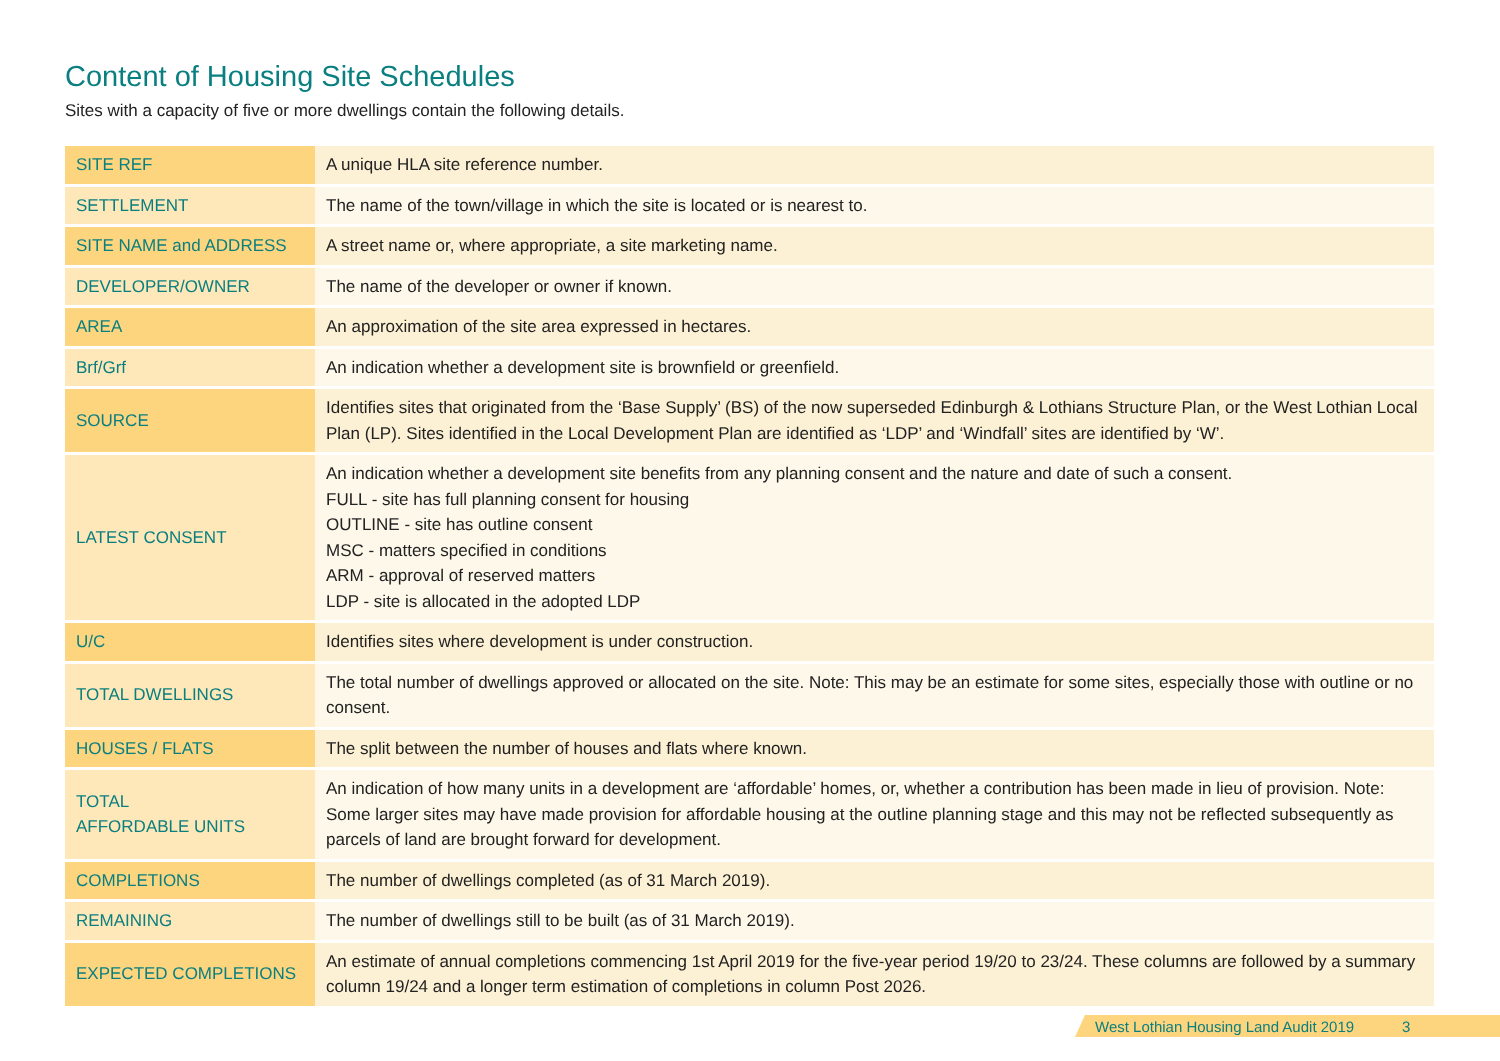Content of Housing Site Schedules
Sites with a capacity of five or more dwellings contain the following details.
| SITE REF | A unique HLA site reference number. |
| SETTLEMENT | The name of the town/village in which the site is located or is nearest to. |
| SITE NAME and ADDRESS | A street name or, where appropriate, a site marketing name. |
| DEVELOPER/OWNER | The name of the developer or owner if known. |
| AREA | An approximation of the site area expressed in hectares. |
| Brf/Grf | An indication whether a development site is brownfield or greenfield. |
| SOURCE | Identifies sites that originated from the ‘Base Supply’ (BS) of the now superseded Edinburgh & Lothians Structure Plan, or the West Lothian Local Plan (LP). Sites identified in the Local Development Plan are identified as ‘LDP’ and ‘Windfall’ sites are identified by ‘W’. |
| LATEST CONSENT | An indication whether a development site benefits from any planning consent and the nature and date of such a consent. FULL - site has full planning consent for housing OUTLINE - site has outline consent MSC - matters specified in conditions ARM - approval of reserved matters LDP - site is allocated in the adopted LDP |
| U/C | Identifies sites where development is under construction. |
| TOTAL DWELLINGS | The total number of dwellings approved or allocated on the site. Note: This may be an estimate for some sites, especially those with outline or no consent. |
| HOUSES / FLATS | The split between the number of houses and flats where known. |
| TOTAL AFFORDABLE UNITS | An indication of how many units in a development are ‘affordable’ homes, or, whether a contribution has been made in lieu of provision. Note: Some larger sites may have made provision for affordable housing at the outline planning stage and this may not be reflected subsequently as parcels of land are brought forward for development. |
| COMPLETIONS | The number of dwellings completed (as of 31 March 2019). |
| REMAINING | The number of dwellings still to be built (as of 31 March 2019). |
| EXPECTED COMPLETIONS | An estimate of annual completions commencing 1st April 2019 for the five-year period 19/20 to 23/24. These columns are followed by a summary column 19/24 and a longer term estimation of completions in column Post 2026. |
West Lothian Housing Land Audit 2019 3